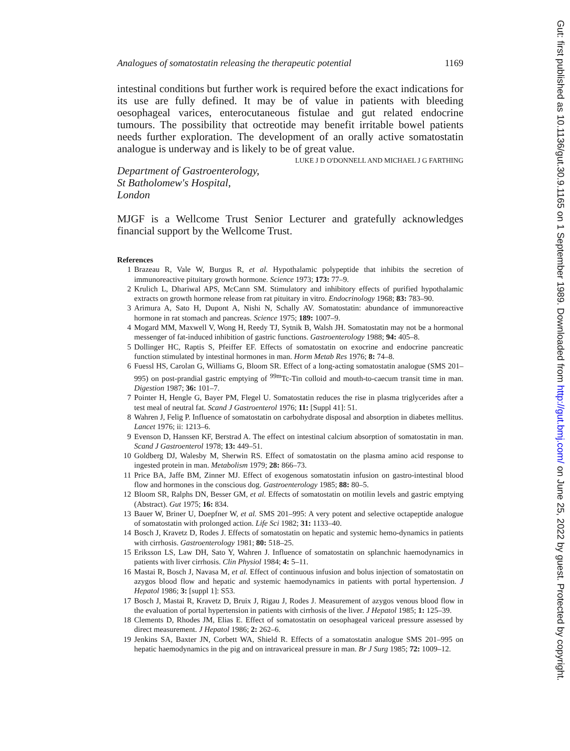Analogues of somatostatin releasing the therapeutic potential 1169
intestinal conditions but further work is required before the exact indications for its use are fully defined. It may be of value in patients with bleeding oesophageal varices, enterocutaneous fistulae and gut related endocrine tumours. The possibility that octreotide may benefit irritable bowel patients needs further exploration. The development of an orally active somatostatin analogue is underway and is likely to be of great value.
LUKE J D O'DONNELL AND MICHAEL J G FARTHING
Department of Gastroenterology,
St Batholomew's Hospital,
London
MJGF is a Wellcome Trust Senior Lecturer and gratefully acknowledges financial support by the Wellcome Trust.
References
1 Brazeau R, Vale W, Burgus R, et al. Hypothalamic polypeptide that inhibits the secretion of immunoreactive pituitary growth hormone. Science 1973; 173: 77–9.
2 Krulich L, Dhariwal APS, McCann SM. Stimulatory and inhibitory effects of purified hypothalamic extracts on growth hormone release from rat pituitary in vitro. Endocrinology 1968; 83: 783–90.
3 Arimura A, Sato H, Dupont A, Nishi N, Schally AV. Somatostatin: abundance of immunoreactive hormone in rat stomach and pancreas. Science 1975; 189: 1007–9.
4 Mogard MM, Maxwell V, Wong H, Reedy TJ, Sytnik B, Walsh JH. Somatostatin may not be a hormonal messenger of fat-induced inhibition of gastric functions. Gastroenterology 1988; 94: 405–8.
5 Dollinger HC, Raptis S, Pfeiffer EF. Effects of somatostatin on exocrine and endocrine pancreatic function stimulated by intestinal hormones in man. Horm Metab Res 1976; 8: 74–8.
6 Fuessl HS, Carolan G, Williams G, Bloom SR. Effect of a long-acting somatostatin analogue (SMS 201–995) on post-prandial gastric emptying of <sup>99m</sup>Tc-Tin colloid and mouth-to-caecum transit time in man. Digestion 1987; 36: 101–7.
7 Pointer H, Hengle G, Bayer PM, Flegel U. Somatostatin reduces the rise in plasma triglycerides after a test meal of neutral fat. Scand J Gastroenterol 1976; 11: [Suppl 41]: 51.
8 Wahren J, Felig P. Influence of somatostatin on carbohydrate disposal and absorption in diabetes mellitus. Lancet 1976; ii: 1213–6.
9 Evenson D, Hanssen KF, Berstrad A. The effect on intestinal calcium absorption of somatostatin in man. Scand J Gastroenterol 1978; 13: 449–51.
10 Goldberg DJ, Walesby M, Sherwin RS. Effect of somatostatin on the plasma amino acid response to ingested protein in man. Metabolism 1979; 28: 866–73.
11 Price BA, Jaffe BM, Zinner MJ. Effect of exogenous somatostatin infusion on gastro-intestinal blood flow and hormones in the conscious dog. Gastroenterology 1985; 88: 80–5.
12 Bloom SR, Ralphs DN, Besser GM, et al. Effects of somatostatin on motilin levels and gastric emptying (Abstract). Gut 1975; 16: 834.
13 Bauer W, Briner U, Doepfner W, et al. SMS 201–995: A very potent and selective octapeptide analogue of somatostatin with prolonged action. Life Sci 1982; 31: 1133–40.
14 Bosch J, Kravetz D, Rodes J. Effects of somatostatin on hepatic and systemic hemo-dynamics in patients with cirrhosis. Gastroenterology 1981; 80: 518–25.
15 Eriksson LS, Law DH, Sato Y, Wahren J. Influence of somatostatin on splanchnic haemodynamics in patients with liver cirrhosis. Clin Physiol 1984; 4: 5–11.
16 Mastai R, Bosch J, Navasa M, et al. Effect of continuous infusion and bolus injection of somatostatin on azygos blood flow and hepatic and systemic haemodynamics in patients with portal hypertension. J Hepatol 1986; 3: [suppl 1]: S53.
17 Bosch J, Mastai R, Kravetz D, Bruix J, Rigau J, Rodes J. Measurement of azygos venous blood flow in the evaluation of portal hypertension in patients with cirrhosis of the liver. J Hepatol 1985; 1: 125–39.
18 Clements D, Rhodes JM, Elias E. Effect of somatostatin on oesophageal variceal pressure assessed by direct measurement. J Hepatol 1986; 2: 262–6.
19 Jenkins SA, Baxter JN, Corbett WA, Shield R. Effects of a somatostatin analogue SMS 201–995 on hepatic haemodynamics in the pig and on intravariceal pressure in man. Br J Surg 1985; 72: 1009–12.
Gut: first published as 10.1136/gut.30.9.1165 on 1 September 1989. Downloaded from http://gut.bmj.com/ on June 25, 2022 by guest. Protected by copyright.